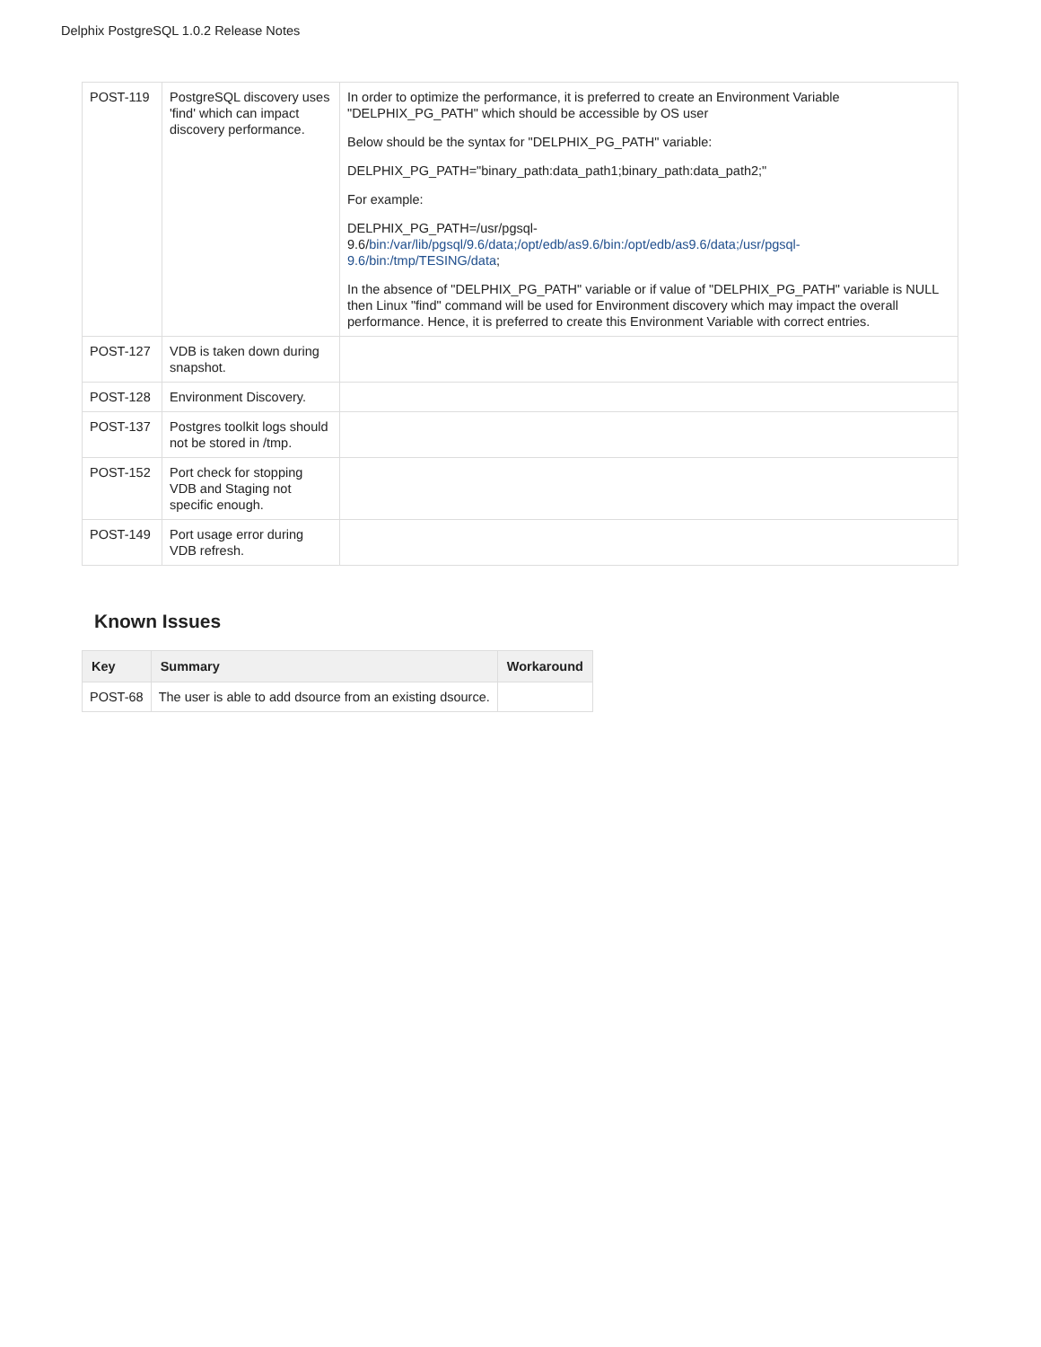Delphix PostgreSQL 1.0.2 Release Notes
| POST-119 | PostgreSQL discovery uses 'find' which can impact discovery performance. | In order to optimize the performance, it is preferred to create an Environment Variable "DELPHIX_PG_PATH" which should be accessible by OS user Below should be the syntax for "DELPHIX_PG_PATH" variable: DELPHIX_PG_PATH="binary_path:data_path1;binary_path:data_path2;" For example: DELPHIX_PG_PATH=/usr/pgsql-9.6/ bin:/var/lib/pgsql/9.6/data;/opt/edb/as9.6/bin:/opt/edb/as9.6/data;/usr/pgsql-9.6/bin:/tmp/TESING/data ; In the absence of "DELPHIX_PG_PATH" variable or if value of "DELPHIX_PG_PATH" variable is NULL then Linux "find" command will be used for Environment discovery which may impact the overall performance. Hence, it is preferred to create this Environment Variable with correct entries. |
| POST-127 | VDB is taken down during snapshot. | |
| POST-128 | Environment Discovery. | |
| POST-137 | Postgres toolkit logs should not be stored in /tmp. | |
| POST-152 | Port check for stopping VDB and Staging not specific enough. | |
| POST-149 | Port usage error during VDB refresh. | |
Known Issues
| Key | Summary | Workaround |
| --- | --- | --- |
| POST-68 | The user is able to add dsource from an existing dsource. | |